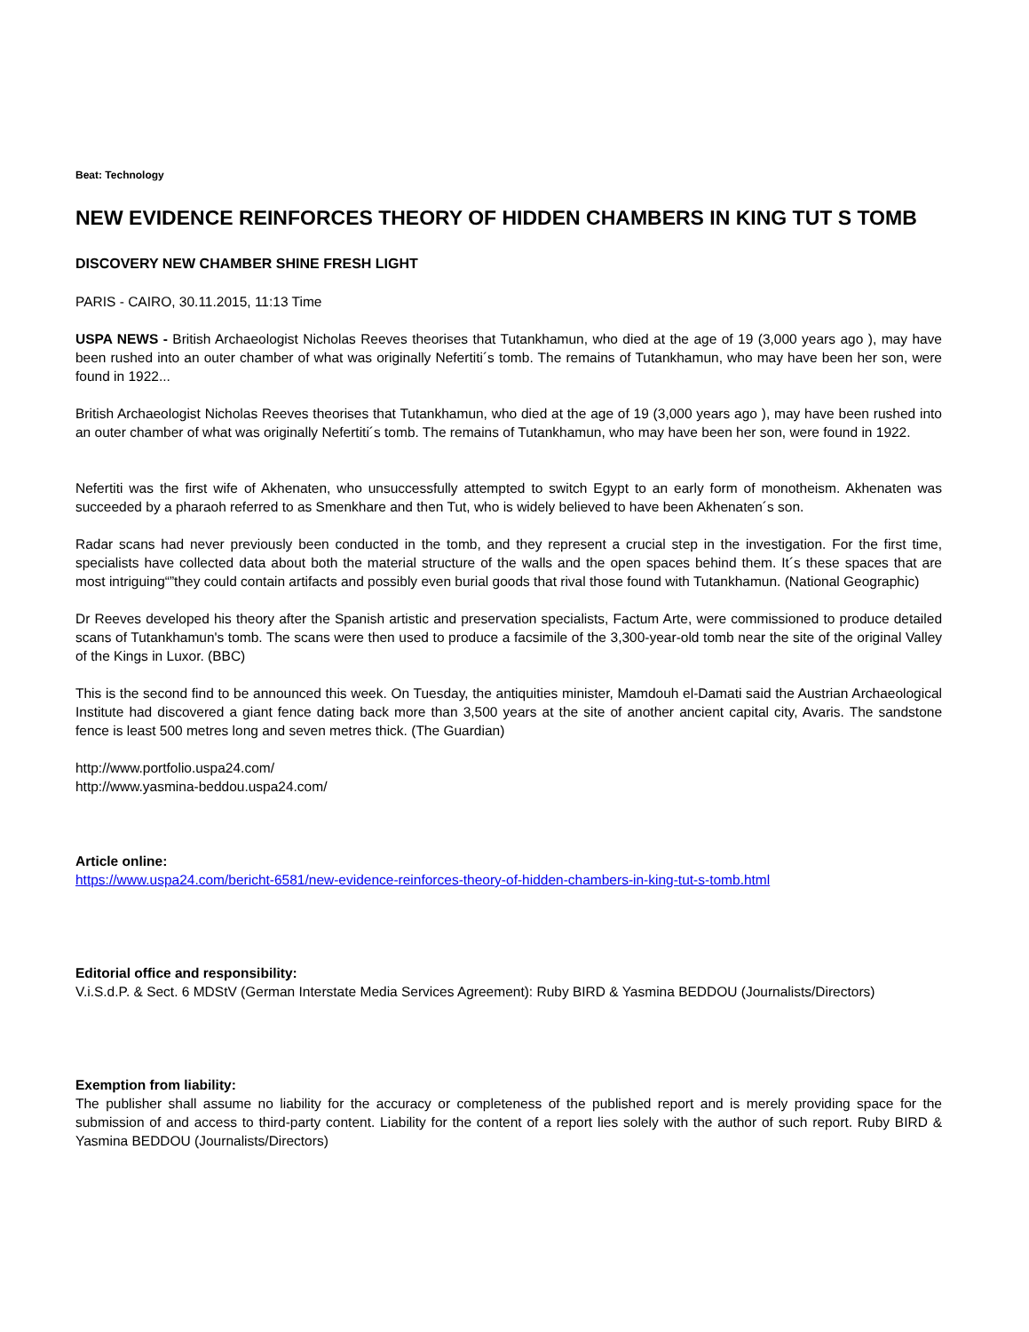Beat: Technology
NEW EVIDENCE REINFORCES THEORY OF HIDDEN CHAMBERS IN KING TUT S TOMB
DISCOVERY NEW CHAMBER SHINE FRESH LIGHT
PARIS - CAIRO, 30.11.2015, 11:13 Time
USPA NEWS - British Archaeologist Nicholas Reeves theorises that Tutankhamun, who died at the age of 19 (3,000 years ago ), may have been rushed into an outer chamber of what was originally Nefertiti´s tomb. The remains of Tutankhamun, who may have been her son, were found in 1922...
British Archaeologist Nicholas Reeves theorises that Tutankhamun, who died at the age of 19 (3,000 years ago ), may have been rushed into an outer chamber of what was originally Nefertiti´s tomb. The remains of Tutankhamun, who may have been her son, were found in 1922.
Nefertiti was the first wife of Akhenaten, who unsuccessfully attempted to switch Egypt to an early form of monotheism. Akhenaten was succeeded by a pharaoh referred to as Smenkhare and then Tut, who is widely believed to have been Akhenaten´s son.
Radar scans had never previously been conducted in the tomb, and they represent a crucial step in the investigation. For the first time, specialists have collected data about both the material structure of the walls and the open spaces behind them. It´s these spaces that are most intriguing“”they could contain artifacts and possibly even burial goods that rival those found with Tutankhamun. (National Geographic)
Dr Reeves developed his theory after the Spanish artistic and preservation specialists, Factum Arte, were commissioned to produce detailed scans of Tutankhamun's tomb. The scans were then used to produce a facsimile of the 3,300-year-old tomb near the site of the original Valley of the Kings in Luxor. (BBC)
This is the second find to be announced this week. On Tuesday, the antiquities minister, Mamdouh el-Damati said the Austrian Archaeological Institute had discovered a giant fence dating back more than 3,500 years at the site of another ancient capital city, Avaris. The sandstone fence is least 500 metres long and seven metres thick. (The Guardian)
http://www.portfolio.uspa24.com/
http://www.yasmina-beddou.uspa24.com/
Article online:
https://www.uspa24.com/bericht-6581/new-evidence-reinforces-theory-of-hidden-chambers-in-king-tut-s-tomb.html
Editorial office and responsibility:
V.i.S.d.P. & Sect. 6 MDStV (German Interstate Media Services Agreement): Ruby BIRD & Yasmina BEDDOU (Journalists/Directors)
Exemption from liability:
The publisher shall assume no liability for the accuracy or completeness of the published report and is merely providing space for the submission of and access to third-party content. Liability for the content of a report lies solely with the author of such report. Ruby BIRD & Yasmina BEDDOU (Journalists/Directors)